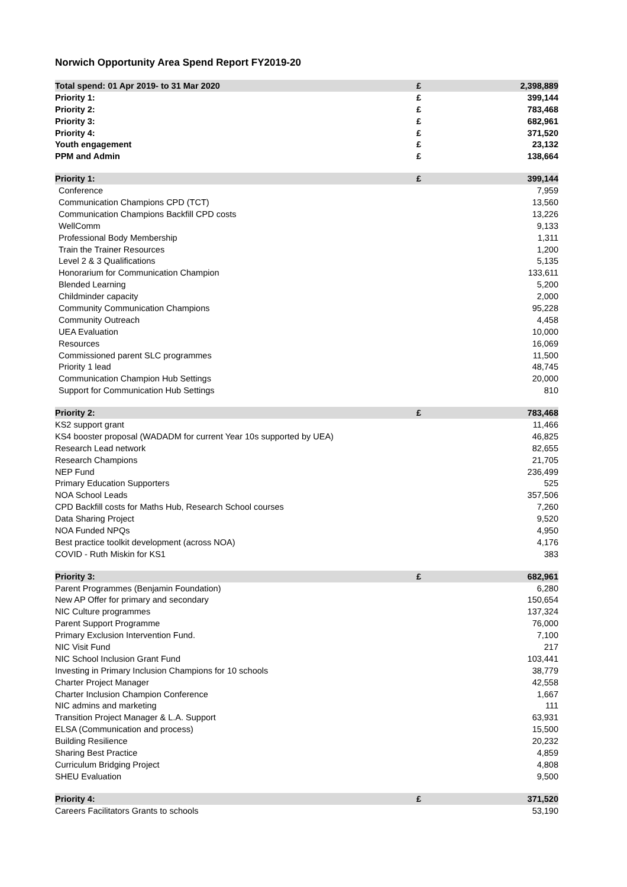Norwich Opportunity Area Spend Report FY2019-20
| Total spend: 01 Apr 2019- to 31 Mar 2020 | £ | 2,398,889 |
| --- | --- | --- |
| Priority 1: | £ | 399,144 |
| Priority 2: | £ | 783,468 |
| Priority 3: | £ | 682,961 |
| Priority 4: | £ | 371,520 |
| Youth engagement | £ | 23,132 |
| PPM and Admin | £ | 138,664 |
| Priority 1: | £ | 399,144 |
| --- | --- | --- |
| Conference | | 7,959 |
| Communication Champions CPD (TCT) | | 13,560 |
| Communication Champions Backfill CPD costs | | 13,226 |
| WellComm | | 9,133 |
| Professional Body Membership | | 1,311 |
| Train the Trainer Resources | | 1,200 |
| Level 2 & 3 Qualifications | | 5,135 |
| Honorarium for Communication Champion | | 133,611 |
| Blended Learning | | 5,200 |
| Childminder capacity | | 2,000 |
| Community Communication Champions | | 95,228 |
| Community Outreach | | 4,458 |
| UEA Evaluation | | 10,000 |
| Resources | | 16,069 |
| Commissioned parent SLC programmes | | 11,500 |
| Priority 1 lead | | 48,745 |
| Communication Champion Hub Settings | | 20,000 |
| Support for Communication Hub Settings | | 810 |
| Priority 2: | £ | 783,468 |
| --- | --- | --- |
| KS2 support grant | | 11,466 |
| KS4 booster proposal (WADADM for current Year 10s supported by UEA) | | 46,825 |
| Research Lead network | | 82,655 |
| Research Champions | | 21,705 |
| NEP Fund | | 236,499 |
| Primary Education Supporters | | 525 |
| NOA School Leads | | 357,506 |
| CPD Backfill costs for Maths Hub, Research School courses | | 7,260 |
| Data Sharing Project | | 9,520 |
| NOA Funded NPQs | | 4,950 |
| Best practice toolkit development (across NOA) | | 4,176 |
| COVID - Ruth Miskin for KS1 | | 383 |
| Priority 3: | £ | 682,961 |
| --- | --- | --- |
| Parent Programmes (Benjamin Foundation) | | 6,280 |
| New AP Offer for primary and secondary | | 150,654 |
| NIC Culture programmes | | 137,324 |
| Parent Support Programme | | 76,000 |
| Primary Exclusion Intervention Fund. | | 7,100 |
| NIC Visit Fund | | 217 |
| NIC School Inclusion Grant Fund | | 103,441 |
| Investing in Primary Inclusion Champions for 10 schools | | 38,779 |
| Charter Project Manager | | 42,558 |
| Charter Inclusion Champion Conference | | 1,667 |
| NIC admins and marketing | | 111 |
| Transition Project Manager & L.A. Support | | 63,931 |
| ELSA (Communication and process) | | 15,500 |
| Building Resilience | | 20,232 |
| Sharing Best Practice | | 4,859 |
| Curriculum Bridging Project | | 4,808 |
| SHEU Evaluation | | 9,500 |
| Priority 4: | £ | 371,520 |
| --- | --- | --- |
| Careers Facilitators Grants to schools | | 53,190 |